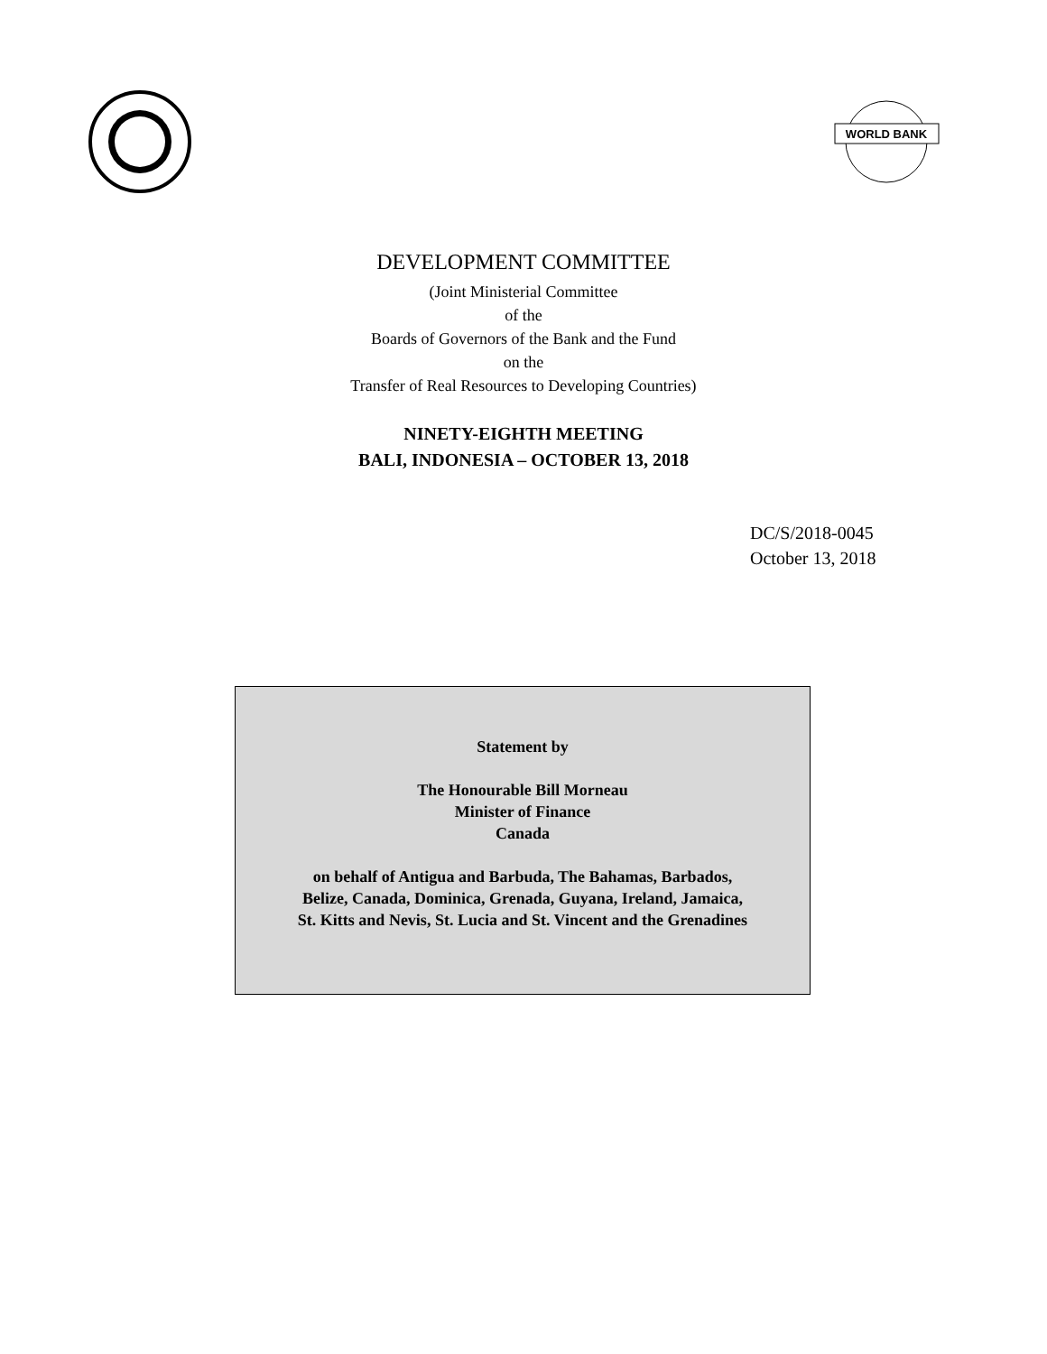WORLD BANK
DEVELOPMENT COMMITTEE
(Joint Ministerial Committee
of the
Boards of Governors of the Bank and the Fund
on the
Transfer of Real Resources to Developing Countries)
NINETY-EIGHTH MEETING
BALI, INDONESIA – OCTOBER 13, 2018
DC/S/2018-0045
October 13, 2018
Statement by
The Honourable Bill Morneau
Minister of Finance
Canada
on behalf of Antigua and Barbuda, The Bahamas, Barbados,
Belize, Canada, Dominica, Grenada, Guyana, Ireland, Jamaica,
St. Kitts and Nevis, St. Lucia and St. Vincent and the Grenadines